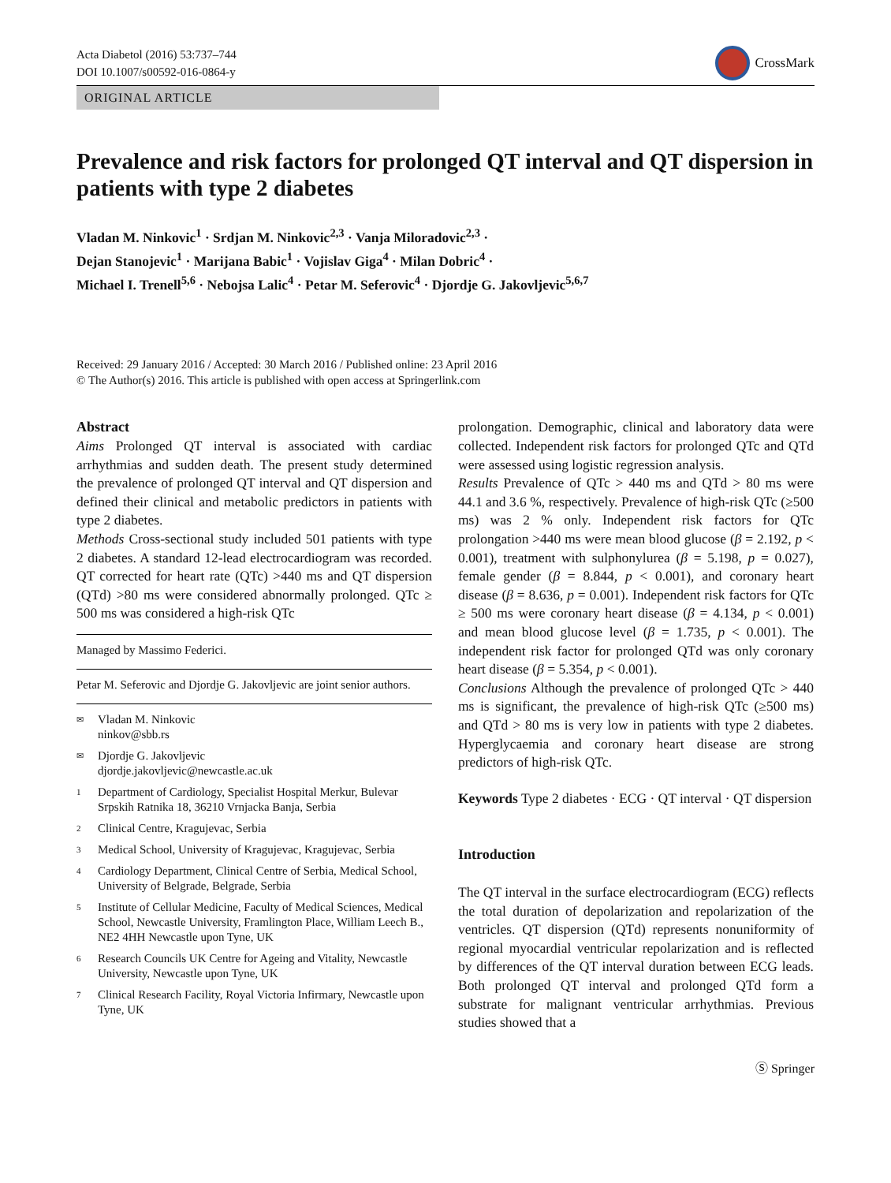Acta Diabetol (2016) 53:737–744
DOI 10.1007/s00592-016-0864-y
CrossMark
ORIGINAL ARTICLE
Prevalence and risk factors for prolonged QT interval and QT dispersion in patients with type 2 diabetes
Vladan M. Ninkovic<sup>1</sup> · Srdjan M. Ninkovic<sup>2,3</sup> · Vanja Miloradovic<sup>2,3</sup> ·
Dejan Stanojevic<sup>1</sup> · Marijana Babic<sup>1</sup> · Vojislav Giga<sup>4</sup> · Milan Dobric<sup>4</sup> ·
Michael I. Trenell<sup>5,6</sup> · Nebojsa Lalic<sup>4</sup> · Petar M. Seferovic<sup>4</sup> · Djordje G. Jakovljevic<sup>5,6,7</sup>
Received: 29 January 2016 / Accepted: 30 March 2016 / Published online: 23 April 2016
© The Author(s) 2016. This article is published with open access at Springerlink.com
Abstract
Aims Prolonged QT interval is associated with cardiac arrhythmias and sudden death. The present study determined the prevalence of prolonged QT interval and QT dispersion and defined their clinical and metabolic predictors in patients with type 2 diabetes.
Methods Cross-sectional study included 501 patients with type 2 diabetes. A standard 12-lead electrocardiogram was recorded. QT corrected for heart rate (QTc) >440 ms and QT dispersion (QTd) >80 ms were considered abnormally prolonged. QTc ≥ 500 ms was considered a high-risk QTc
Managed by Massimo Federici.
Petar M. Seferovic and Djordje G. Jakovljevic are joint senior authors.
✉ Vladan M. Ninkovic
ninkov@sbb.rs
✉ Djordje G. Jakovljevic
djordje.jakovljevic@newcastle.ac.uk
1 Department of Cardiology, Specialist Hospital Merkur, Bulevar Srpskih Ratnika 18, 36210 Vrnjacka Banja, Serbia
2 Clinical Centre, Kragujevac, Serbia
3 Medical School, University of Kragujevac, Kragujevac, Serbia
4 Cardiology Department, Clinical Centre of Serbia, Medical School, University of Belgrade, Belgrade, Serbia
5 Institute of Cellular Medicine, Faculty of Medical Sciences, Medical School, Newcastle University, Framlington Place, William Leech B., NE2 4HH Newcastle upon Tyne, UK
6 Research Councils UK Centre for Ageing and Vitality, Newcastle University, Newcastle upon Tyne, UK
7 Clinical Research Facility, Royal Victoria Infirmary, Newcastle upon Tyne, UK
prolongation. Demographic, clinical and laboratory data were collected. Independent risk factors for prolonged QTc and QTd were assessed using logistic regression analysis.
Results Prevalence of QTc > 440 ms and QTd > 80 ms were 44.1 and 3.6 %, respectively. Prevalence of high-risk QTc (≥500 ms) was 2 % only. Independent risk factors for QTc prolongation >440 ms were mean blood glucose (β = 2.192, p < 0.001), treatment with sulphonylurea (β = 5.198, p = 0.027), female gender (β = 8.844, p < 0.001), and coronary heart disease (β = 8.636, p = 0.001). Independent risk factors for QTc ≥ 500 ms were coronary heart disease (β = 4.134, p < 0.001) and mean blood glucose level (β = 1.735, p < 0.001). The independent risk factor for prolonged QTd was only coronary heart disease (β = 5.354, p < 0.001).
Conclusions Although the prevalence of prolonged QTc > 440 ms is significant, the prevalence of high-risk QTc (≥500 ms) and QTd > 80 ms is very low in patients with type 2 diabetes. Hyperglycaemia and coronary heart disease are strong predictors of high-risk QTc.
Keywords Type 2 diabetes · ECG · QT interval · QT dispersion
Introduction
The QT interval in the surface electrocardiogram (ECG) reflects the total duration of depolarization and repolarization of the ventricles. QT dispersion (QTd) represents nonuniformity of regional myocardial ventricular repolarization and is reflected by differences of the QT interval duration between ECG leads. Both prolonged QT interval and prolonged QTd form a substrate for malignant ventricular arrhythmias. Previous studies showed that a
Ⓢ Springer